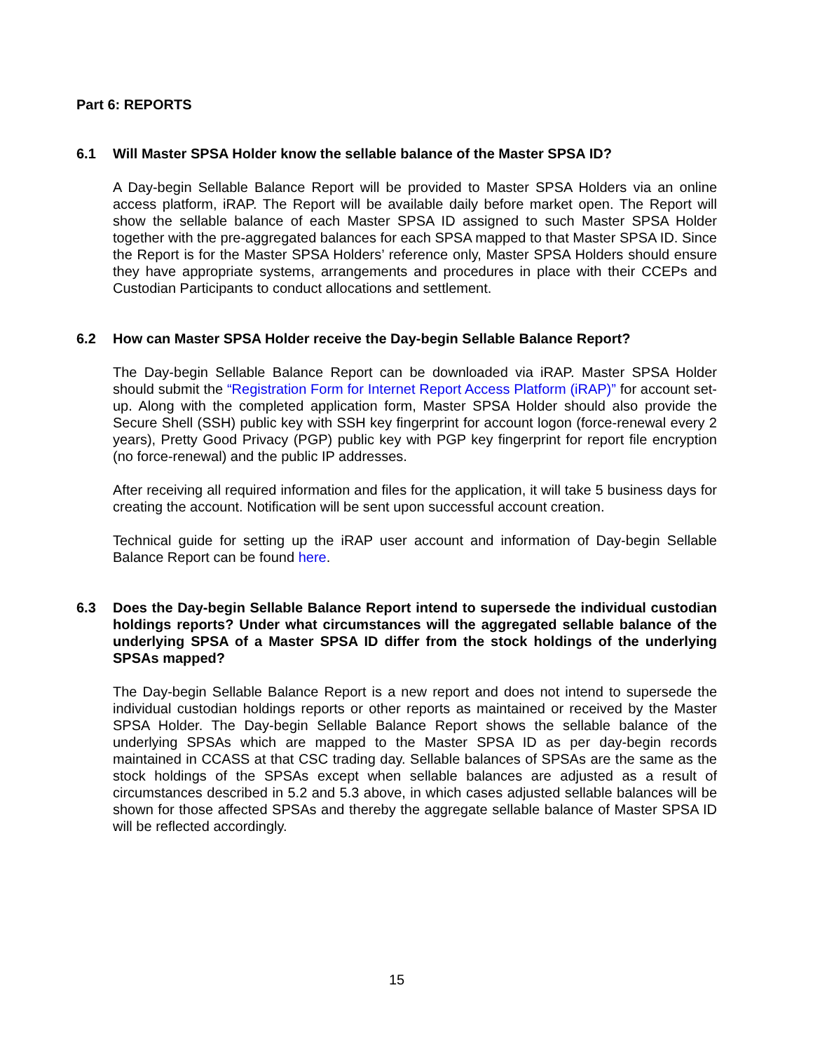Part 6: REPORTS
6.1 Will Master SPSA Holder know the sellable balance of the Master SPSA ID?
A Day-begin Sellable Balance Report will be provided to Master SPSA Holders via an online access platform, iRAP. The Report will be available daily before market open. The Report will show the sellable balance of each Master SPSA ID assigned to such Master SPSA Holder together with the pre-aggregated balances for each SPSA mapped to that Master SPSA ID. Since the Report is for the Master SPSA Holders’ reference only, Master SPSA Holders should ensure they have appropriate systems, arrangements and procedures in place with their CCEPs and Custodian Participants to conduct allocations and settlement.
6.2 How can Master SPSA Holder receive the Day-begin Sellable Balance Report?
The Day-begin Sellable Balance Report can be downloaded via iRAP. Master SPSA Holder should submit the “Registration Form for Internet Report Access Platform (iRAP)” for account set-up. Along with the completed application form, Master SPSA Holder should also provide the Secure Shell (SSH) public key with SSH key fingerprint for account logon (force-renewal every 2 years), Pretty Good Privacy (PGP) public key with PGP key fingerprint for report file encryption (no force-renewal) and the public IP addresses.
After receiving all required information and files for the application, it will take 5 business days for creating the account. Notification will be sent upon successful account creation.
Technical guide for setting up the iRAP user account and information of Day-begin Sellable Balance Report can be found here.
6.3 Does the Day-begin Sellable Balance Report intend to supersede the individual custodian holdings reports? Under what circumstances will the aggregated sellable balance of the underlying SPSA of a Master SPSA ID differ from the stock holdings of the underlying SPSAs mapped?
The Day-begin Sellable Balance Report is a new report and does not intend to supersede the individual custodian holdings reports or other reports as maintained or received by the Master SPSA Holder. The Day-begin Sellable Balance Report shows the sellable balance of the underlying SPSAs which are mapped to the Master SPSA ID as per day-begin records maintained in CCASS at that CSC trading day. Sellable balances of SPSAs are the same as the stock holdings of the SPSAs except when sellable balances are adjusted as a result of circumstances described in 5.2 and 5.3 above, in which cases adjusted sellable balances will be shown for those affected SPSAs and thereby the aggregate sellable balance of Master SPSA ID will be reflected accordingly.
15